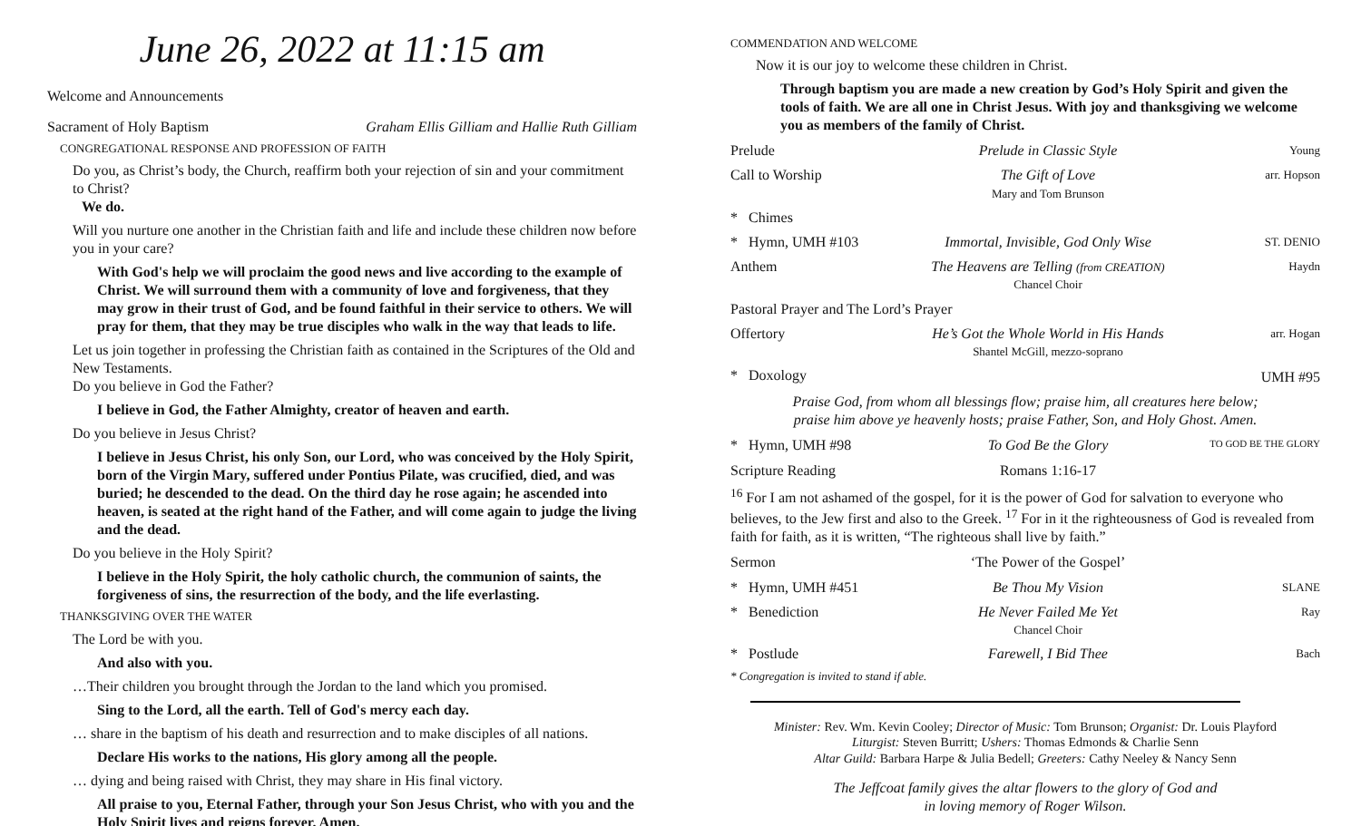June 26, 2022 at 11:15 am
Welcome and Announcements
Sacrament of Holy Baptism Graham Ellis Gilliam and Hallie Ruth Gilliam
CONGREGATIONAL RESPONSE AND PROFESSION OF FAITH
Do you, as Christ’s body, the Church, reaffirm both your rejection of sin and your commitment to Christ?
We do.
Will you nurture one another in the Christian faith and life and include these children now before you in your care?
With God's help we will proclaim the good news and live according to the example of Christ. We will surround them with a community of love and forgiveness, that they may grow in their trust of God, and be found faithful in their service to others. We will pray for them, that they may be true disciples who walk in the way that leads to life.
Let us join together in professing the Christian faith as contained in the Scriptures of the Old and New Testaments.
Do you believe in God the Father?
I believe in God, the Father Almighty, creator of heaven and earth.
Do you believe in Jesus Christ?
I believe in Jesus Christ, his only Son, our Lord, who was conceived by the Holy Spirit, born of the Virgin Mary, suffered under Pontius Pilate, was crucified, died, and was buried; he descended to the dead. On the third day he rose again; he ascended into heaven, is seated at the right hand of the Father, and will come again to judge the living and the dead.
Do you believe in the Holy Spirit?
I believe in the Holy Spirit, the holy catholic church, the communion of saints, the forgiveness of sins, the resurrection of the body, and the life everlasting.
THANKSGIVING OVER THE WATER
The Lord be with you.
And also with you.
…Their children you brought through the Jordan to the land which you promised.
Sing to the Lord, all the earth. Tell of God's mercy each day.
… share in the baptism of his death and resurrection and to make disciples of all nations.
Declare His works to the nations, His glory among all the people.
… dying and being raised with Christ, they may share in His final victory.
All praise to you, Eternal Father, through your Son Jesus Christ, who with you and the Holy Spirit lives and reigns forever. Amen.
COMMENDATION AND WELCOME
Now it is our joy to welcome these children in Christ.
Through baptism you are made a new creation by God’s Holy Spirit and given the tools of faith. We are all one in Christ Jesus. With joy and thanksgiving we welcome you as members of the family of Christ.
Prelude Prelude in Classic Style Young
Call to Worship The Gift of Love
Mary and Tom Brunson arr. Hopson
* Chimes
* Hymn, UMH #103 Immortal, Invisible, God Only Wise ST. DENIO
Anthem The Heavens are Telling (from CREATION)
Chancel Choir Haydn
Pastoral Prayer and The Lord’s Prayer
Offertory He’s Got the Whole World in His Hands
Shantel McGill, mezzo-soprano arr. Hogan
* Doxology UMH #95
Praise God, from whom all blessings flow; praise him, all creatures here below;
praise him above ye heavenly hosts; praise Father, Son, and Holy Ghost. Amen.
* Hymn, UMH #98 To God Be the Glory TO GOD BE THE GLORY
Scripture Reading Romans 1:16-17
<sup>16</sup> For I am not ashamed of the gospel, for it is the power of God for salvation to everyone who believes, to the Jew first and also to the Greek. <sup>17</sup> For in it the righteousness of God is revealed from faith for faith, as it is written, “The righteous shall live by faith.”
Sermon ‘The Power of the Gospel’
* Hymn, UMH #451 Be Thou My Vision SLANE
* Benediction He Never Failed Me Yet
Chancel Choir Ray
* Postlude Farewell, I Bid Thee Bach
* Congregation is invited to stand if able.
Minister: Rev. Wm. Kevin Cooley; Director of Music: Tom Brunson; Organist: Dr. Louis Playford
Liturgist: Steven Burritt; Ushers: Thomas Edmonds & Charlie Senn
Altar Guild: Barbara Harpe & Julia Bedell; Greeters: Cathy Neeley & Nancy Senn
The Jeffcoat family gives the altar flowers to the glory of God and
in loving memory of Roger Wilson.